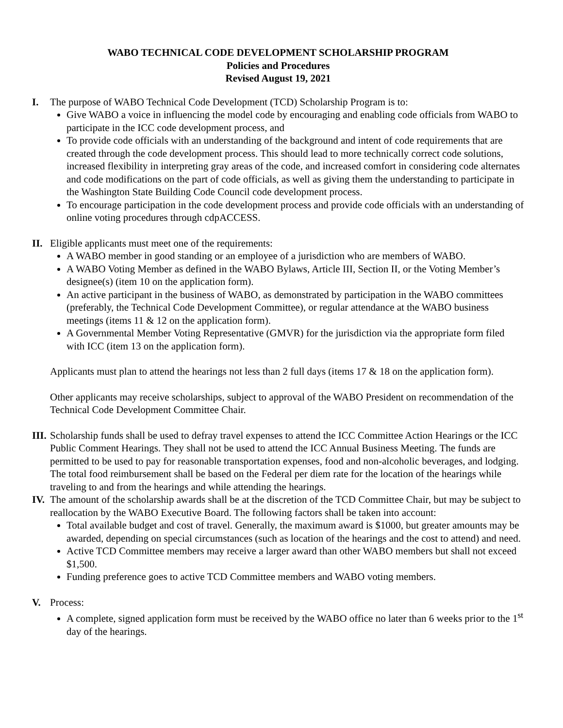WABO TECHNICAL CODE DEVELOPMENT SCHOLARSHIP PROGRAM
Policies and Procedures
Revised August 19, 2021
I. The purpose of WABO Technical Code Development (TCD) Scholarship Program is to:
Give WABO a voice in influencing the model code by encouraging and enabling code officials from WABO to participate in the ICC code development process, and
To provide code officials with an understanding of the background and intent of code requirements that are created through the code development process. This should lead to more technically correct code solutions, increased flexibility in interpreting gray areas of the code, and increased comfort in considering code alternates and code modifications on the part of code officials, as well as giving them the understanding to participate in the Washington State Building Code Council code development process.
To encourage participation in the code development process and provide code officials with an understanding of online voting procedures through cdpACCESS.
II.
Eligible applicants must meet one of the requirements:
A WABO member in good standing or an employee of a jurisdiction who are members of WABO.
A WABO Voting Member as defined in the WABO Bylaws, Article III, Section II, or the Voting Member’s designee(s) (item 10 on the application form).
An active participant in the business of WABO, as demonstrated by participation in the WABO committees (preferably, the Technical Code Development Committee), or regular attendance at the WABO business meetings (items 11 & 12 on the application form).
A Governmental Member Voting Representative (GMVR) for the jurisdiction via the appropriate form filed with ICC (item 13 on the application form).
Applicants must plan to attend the hearings not less than 2 full days (items 17 & 18 on the application form).
Other applicants may receive scholarships, subject to approval of the WABO President on recommendation of the Technical Code Development Committee Chair.
III.
Scholarship funds shall be used to defray travel expenses to attend the ICC Committee Action Hearings or the ICC Public Comment Hearings. They shall not be used to attend the ICC Annual Business Meeting. The funds are permitted to be used to pay for reasonable transportation expenses, food and non-alcoholic beverages, and lodging. The total food reimbursement shall be based on the Federal per diem rate for the location of the hearings while traveling to and from the hearings and while attending the hearings.
IV.
The amount of the scholarship awards shall be at the discretion of the TCD Committee Chair, but may be subject to reallocation by the WABO Executive Board. The following factors shall be taken into account:
Total available budget and cost of travel. Generally, the maximum award is $1000, but greater amounts may be awarded, depending on special circumstances (such as location of the hearings and the cost to attend) and need.
Active TCD Committee members may receive a larger award than other WABO members but shall not exceed $1,500.
Funding preference goes to active TCD Committee members and WABO voting members.
V. Process:
A complete, signed application form must be received by the WABO office no later than 6 weeks prior to the 1<sup>st</sup> day of the hearings.